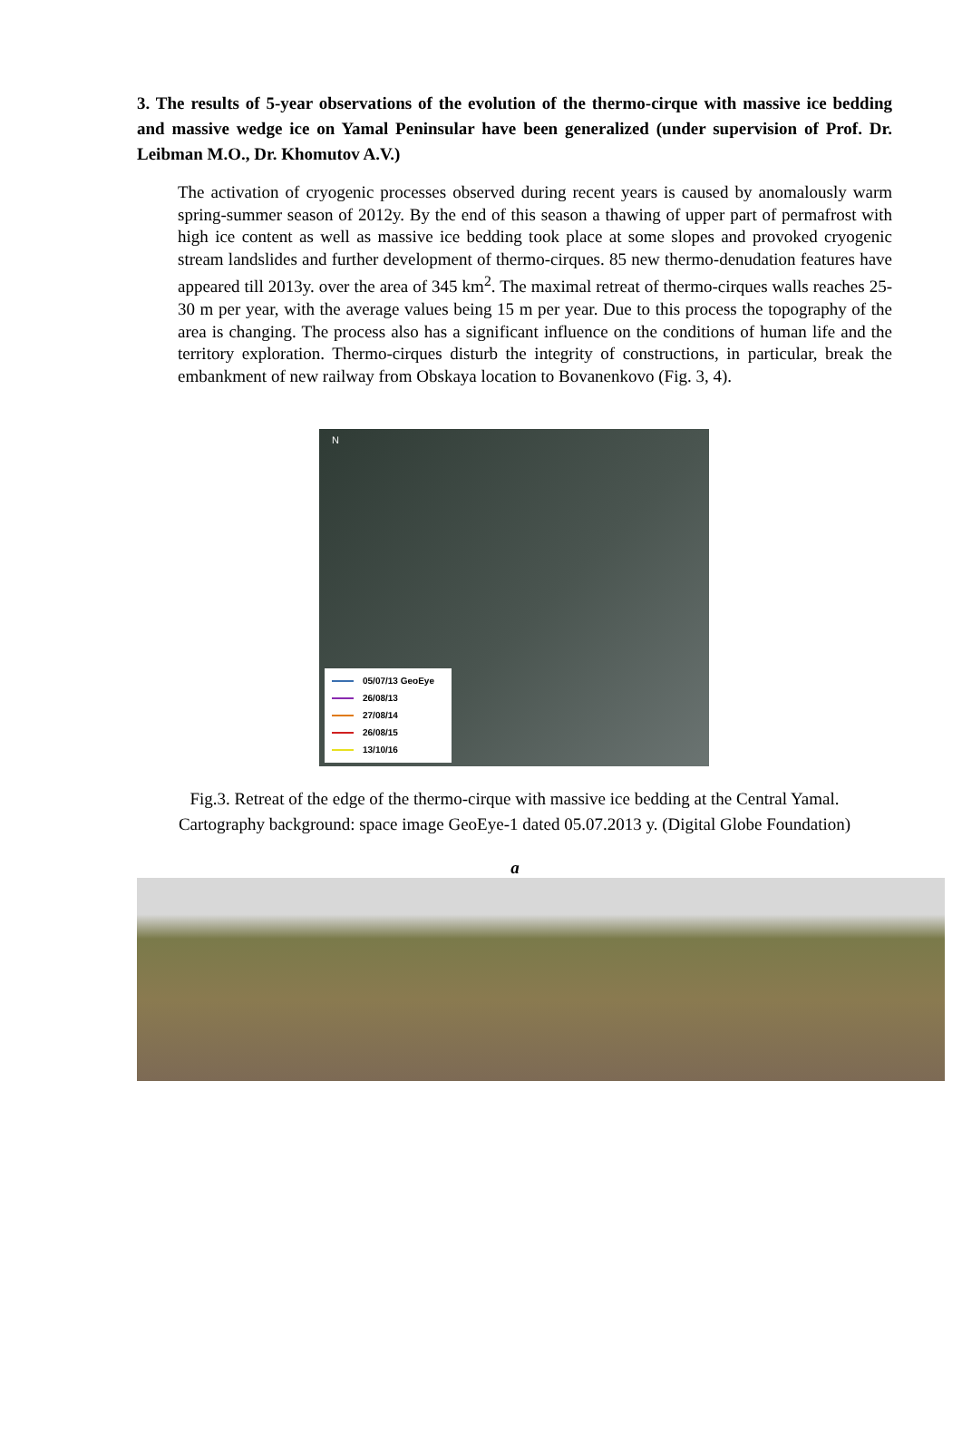3. The results of 5-year observations of the evolution of the thermo-cirque with massive ice bedding and massive wedge ice on Yamal Peninsular have been generalized (under supervision of Prof. Dr. Leibman M.O., Dr. Khomutov A.V.)
The activation of cryogenic processes observed during recent years is caused by anomalously warm spring-summer season of 2012y. By the end of this season a thawing of upper part of permafrost with high ice content as well as massive ice bedding took place at some slopes and provoked cryogenic stream landslides and further development of thermo-cirques. 85 new thermo-denudation features have appeared till 2013y. over the area of 345 km<sup>2</sup>. The maximal retreat of thermo-cirques walls reaches 25-30 m per year, with the average values being 15 m per year. Due to this process the topography of the area is changing. The process also has a significant influence on the conditions of human life and the territory exploration. Thermo-cirques disturb the integrity of constructions, in particular, break the embankment of new railway from Obskaya location to Bovanenkovo (Fig. 3, 4).
N
05/07/13 GeoEye
26/08/13
27/08/14
26/08/15
13/10/16
Fig.3. Retreat of the edge of the thermo-cirque with massive ice bedding at the Central Yamal. Cartography background: space image GeoEye-1 dated 05.07.2013 y. (Digital Globe Foundation)
a